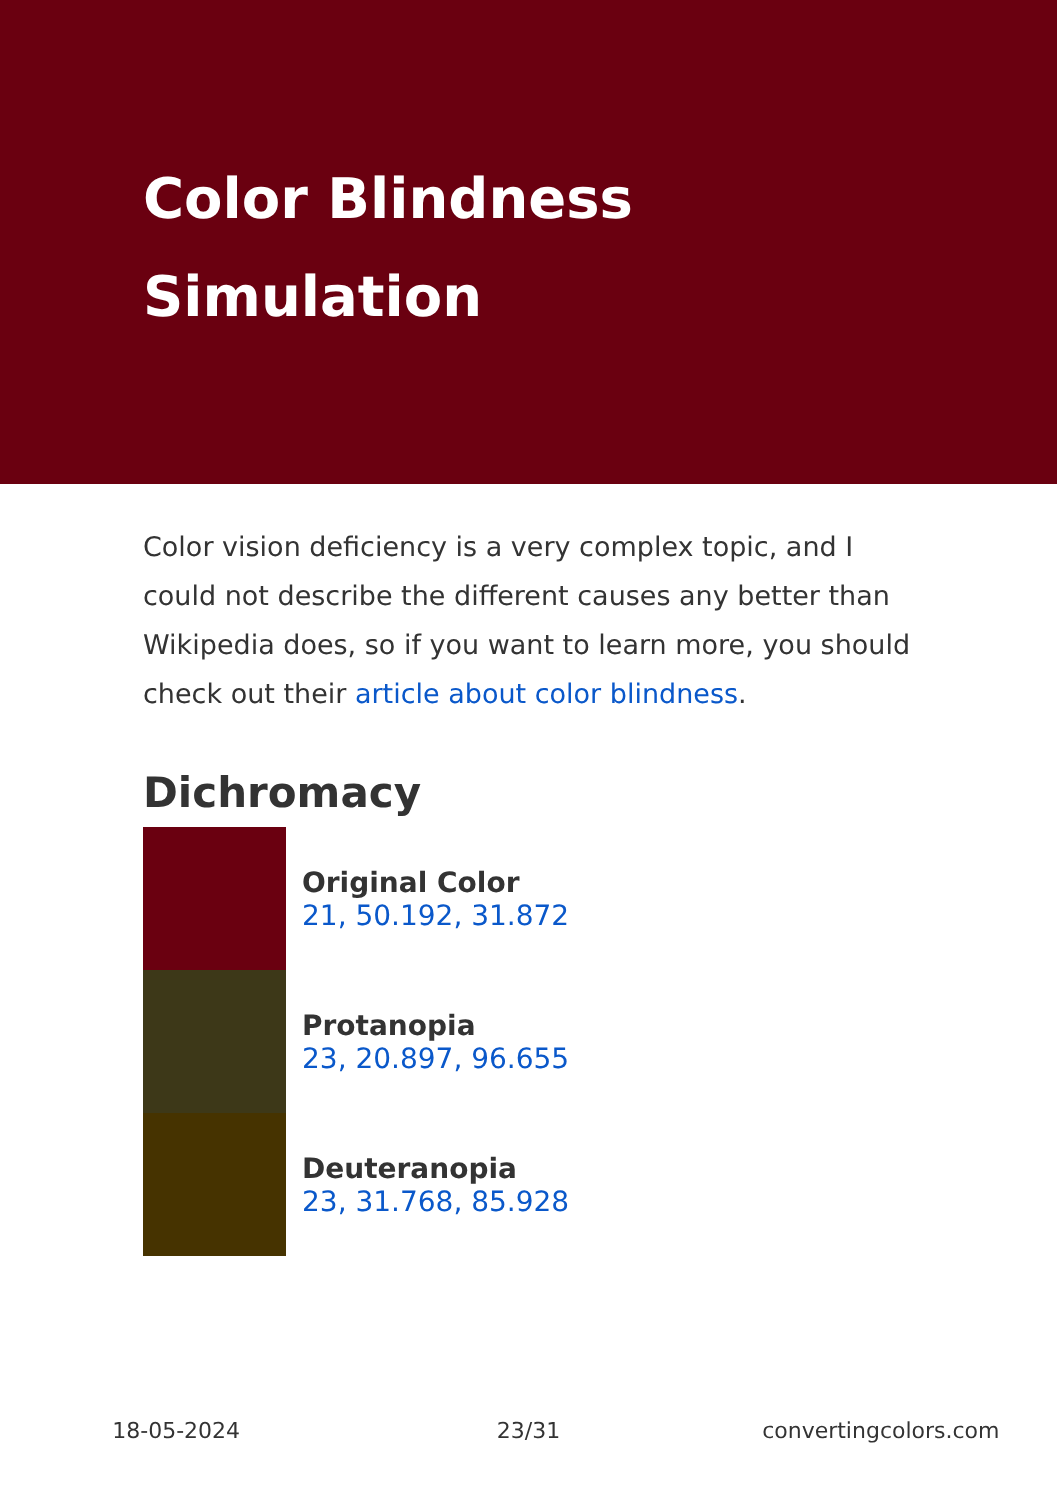Color Blindness Simulation
Color vision deficiency is a very complex topic, and I could not describe the different causes any better than Wikipedia does, so if you want to learn more, you should check out their article about color blindness.
Dichromacy
Original Color
21, 50.192, 31.872
Protanopia
23, 20.897, 96.655
Deuteranopia
23, 31.768, 85.928
18-05-2024 23/31 convertingcolors.com